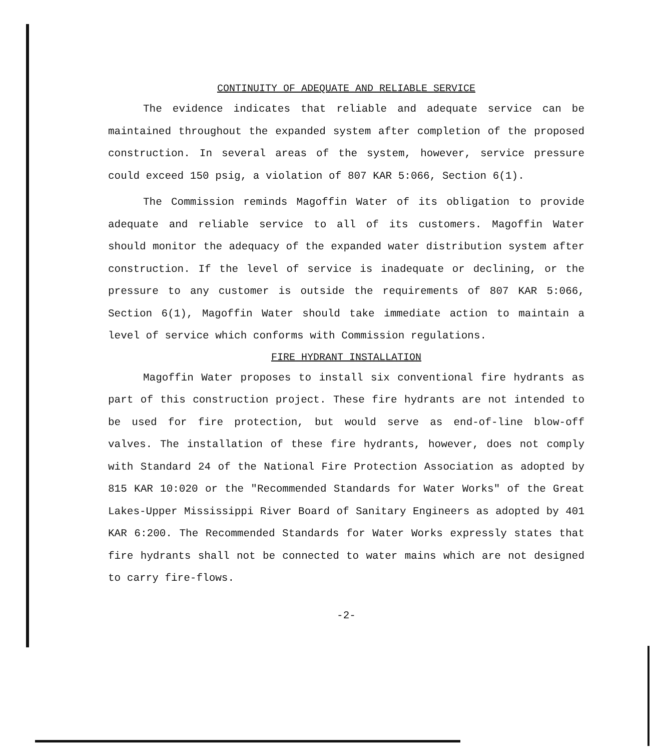CONTINUITY OF ADEQUATE AND RELIABLE SERVICE
The evidence indicates that reliable and adequate service can be maintained throughout the expanded system after completion of the proposed construction. In several areas of the system, however, service pressure could exceed 150 psig, a violation of 807 KAR 5:066, Section 6(1).
The Commission reminds Magoffin Water of its obligation to provide adequate and reliable service to all of its customers. Magoffin Water should monitor the adequacy of the expanded water distribution system after construction. If the level of service is inadequate or declining, or the pressure to any customer is outside the requirements of 807 KAR 5:066, Section 6(1), Magoffin Water should take immediate action to maintain a level of service which conforms with Commission regulations.
FIRE HYDRANT INSTALLATION
Magoffin Water proposes to install six conventional fire hydrants as part of this construction project. These fire hydrants are not intended to be used for fire protection, but would serve as end-of-line blow-off valves. The installation of these fire hydrants, however, does not comply with Standard 24 of the National Fire Protection Association as adopted by 815 KAR 10:020 or the "Recommended Standards for Water Works" of the Great Lakes-Upper Mississippi River Board of Sanitary Engineers as adopted by 401 KAR 6:200. The Recommended Standards for Water Works expressly states that fire hydrants shall not be connected to water mains which are not designed to carry fire-flows.
-2-